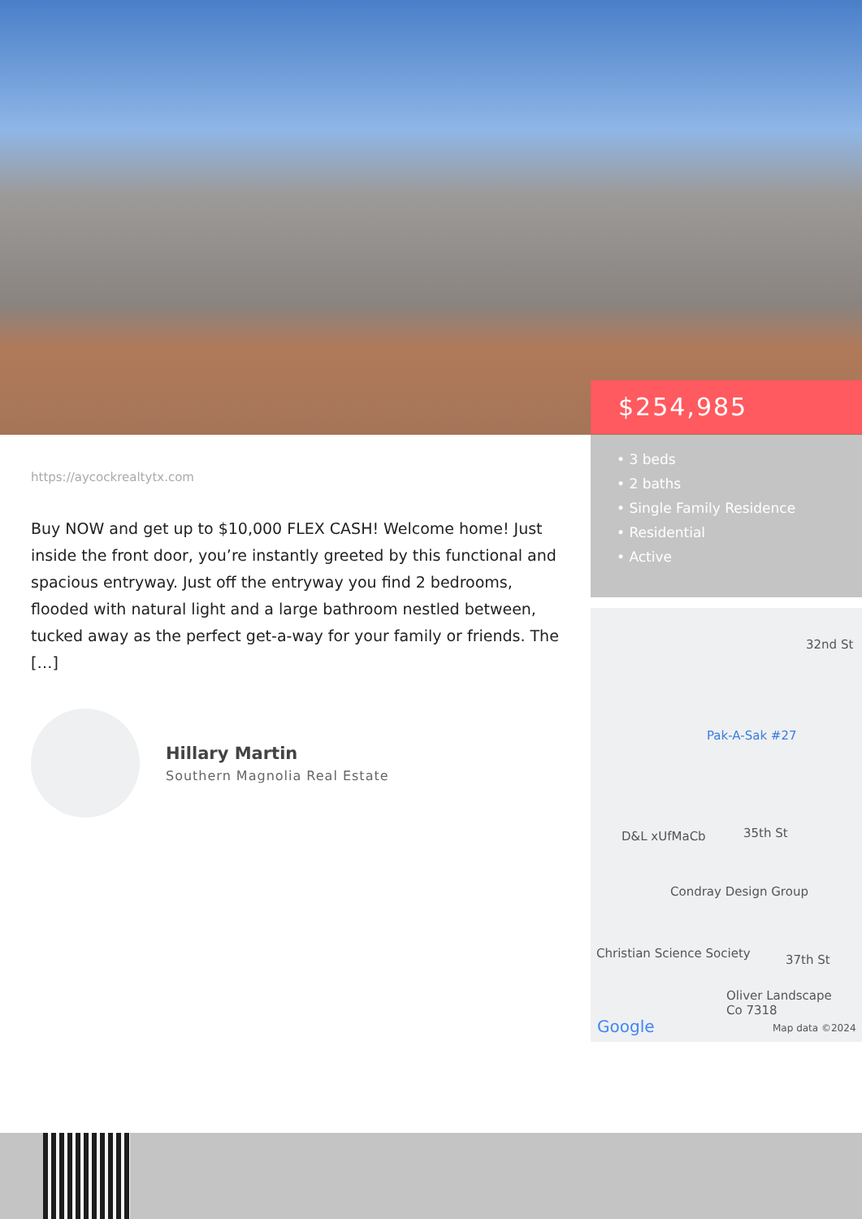$254,985
• 3 beds
• 2 baths
• Single Family Residence
• Residential
• Active
32nd St
Pak-A-Sak #27
D&L xUfMaCb 35th St
Condray Design Group
Christian Science Society 37th St
Oliver Landscape
Co 7318
Google Map data ©2024
https://aycockrealtytx.com
Buy NOW and get up to $10,000 FLEX CASH! Welcome home! Just inside the front door, you’re instantly greeted by this functional and spacious entryway. Just off the entryway you find 2 bedrooms, flooded with natural light and a large bathroom nestled between, tucked away as the perfect get-a-way for your family or friends. The […]
Hillary Martin
Southern Magnolia Real Estate